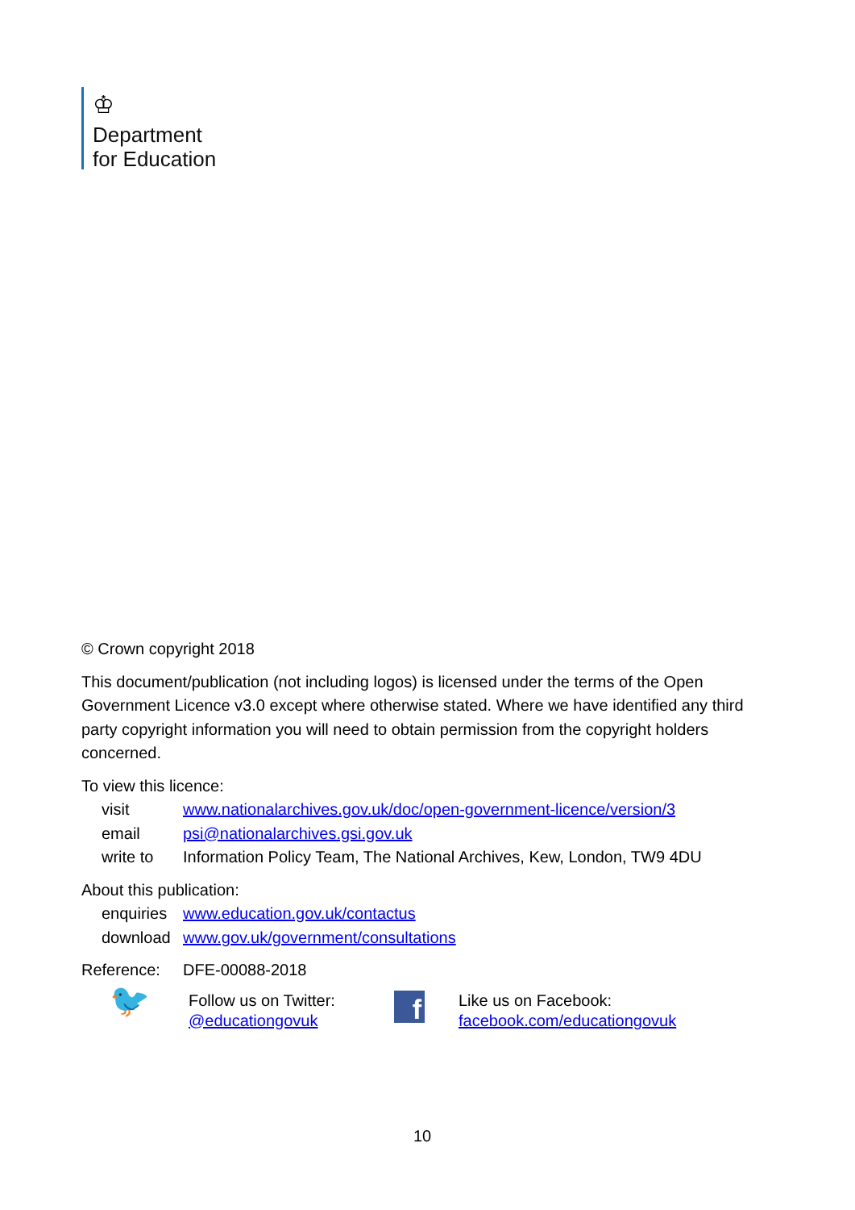♔
Department
for Education
© Crown copyright 2018
This document/publication (not including logos) is licensed under the terms of the Open Government Licence v3.0 except where otherwise stated. Where we have identified any third party copyright information you will need to obtain permission from the copyright holders concerned.
To view this licence:
| visit | www.nationalarchives.gov.uk/doc/open-government-licence/version/3 |
| email | psi@nationalarchives.gsi.gov.uk |
| write to | Information Policy Team, The National Archives, Kew, London, TW9 4DU |
About this publication:
| enquiries | www.education.gov.uk/contactus |
| download | www.gov.uk/government/consultations |
| Reference: | DFE-00088-2018 |
🐦
Follow us on Twitter:
@educationgovuk
f
Like us on Facebook:
facebook.com/educationgovuk
10